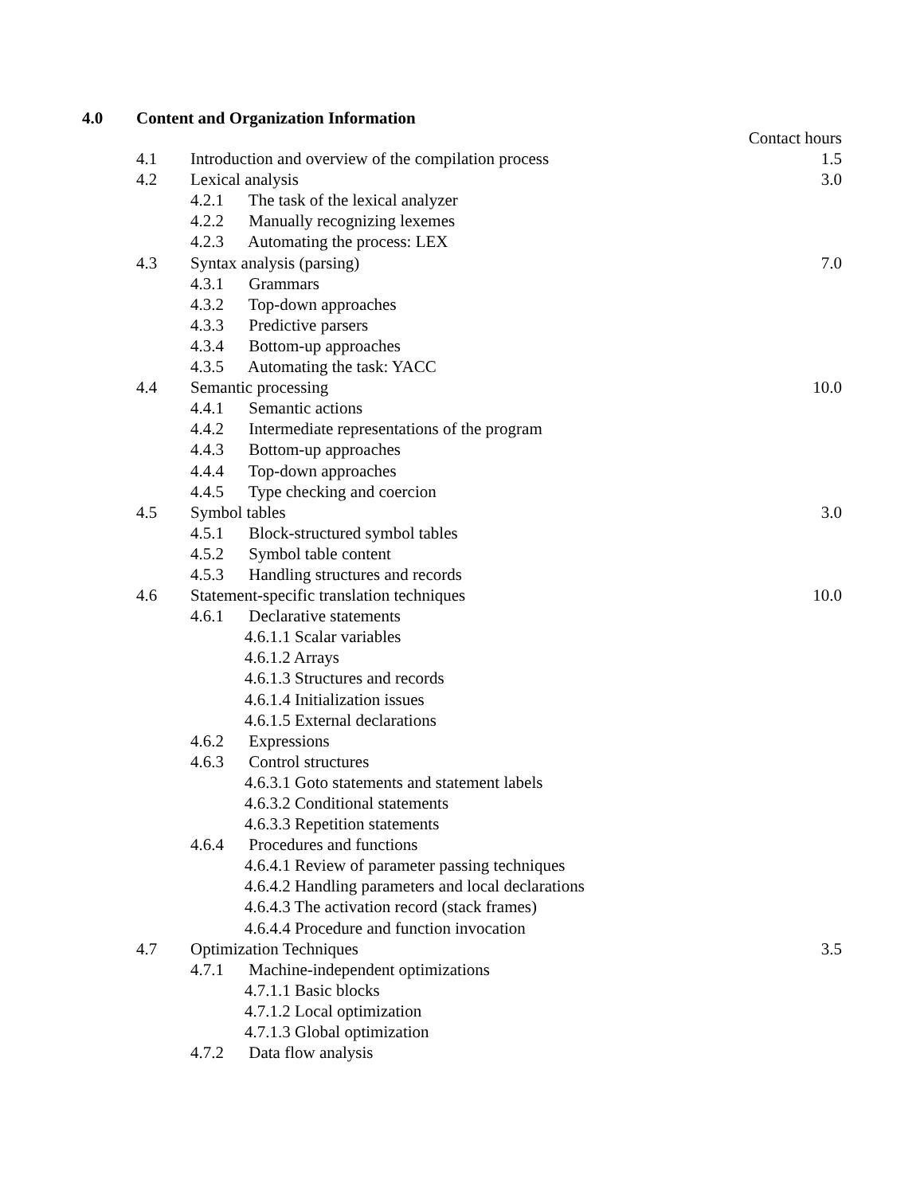4.0 Content and Organization Information
| | | Contact hours |
| 4.1 | Introduction and overview of the compilation process | 1.5 |
| 4.2 | Lexical analysis | 3.0 |
| | 4.2.1 The task of the lexical analyzer | |
| | 4.2.2 Manually recognizing lexemes | |
| | 4.2.3 Automating the process: LEX | |
| 4.3 | Syntax analysis (parsing) | 7.0 |
| | 4.3.1 Grammars | |
| | 4.3.2 Top-down approaches | |
| | 4.3.3 Predictive parsers | |
| | 4.3.4 Bottom-up approaches | |
| | 4.3.5 Automating the task: YACC | |
| 4.4 | Semantic processing | 10.0 |
| | 4.4.1 Semantic actions | |
| | 4.4.2 Intermediate representations of the program | |
| | 4.4.3 Bottom-up approaches | |
| | 4.4.4 Top-down approaches | |
| | 4.4.5 Type checking and coercion | |
| 4.5 | Symbol tables | 3.0 |
| | 4.5.1 Block-structured symbol tables | |
| | 4.5.2 Symbol table content | |
| | 4.5.3 Handling structures and records | |
| 4.6 | Statement-specific translation techniques | 10.0 |
| | 4.6.1 Declarative statements | |
| | 4.6.1.1 Scalar variables | |
| | 4.6.1.2 Arrays | |
| | 4.6.1.3 Structures and records | |
| | 4.6.1.4 Initialization issues | |
| | 4.6.1.5 External declarations | |
| | 4.6.2 Expressions | |
| | 4.6.3 Control structures | |
| | 4.6.3.1 Goto statements and statement labels | |
| | 4.6.3.2 Conditional statements | |
| | 4.6.3.3 Repetition statements | |
| | 4.6.4 Procedures and functions | |
| | 4.6.4.1 Review of parameter passing techniques | |
| | 4.6.4.2 Handling parameters and local declarations | |
| | 4.6.4.3 The activation record (stack frames) | |
| | 4.6.4.4 Procedure and function invocation | |
| 4.7 | Optimization Techniques | 3.5 |
| | 4.7.1 Machine-independent optimizations | |
| | 4.7.1.1 Basic blocks | |
| | 4.7.1.2 Local optimization | |
| | 4.7.1.3 Global optimization | |
| | 4.7.2 Data flow analysis | |